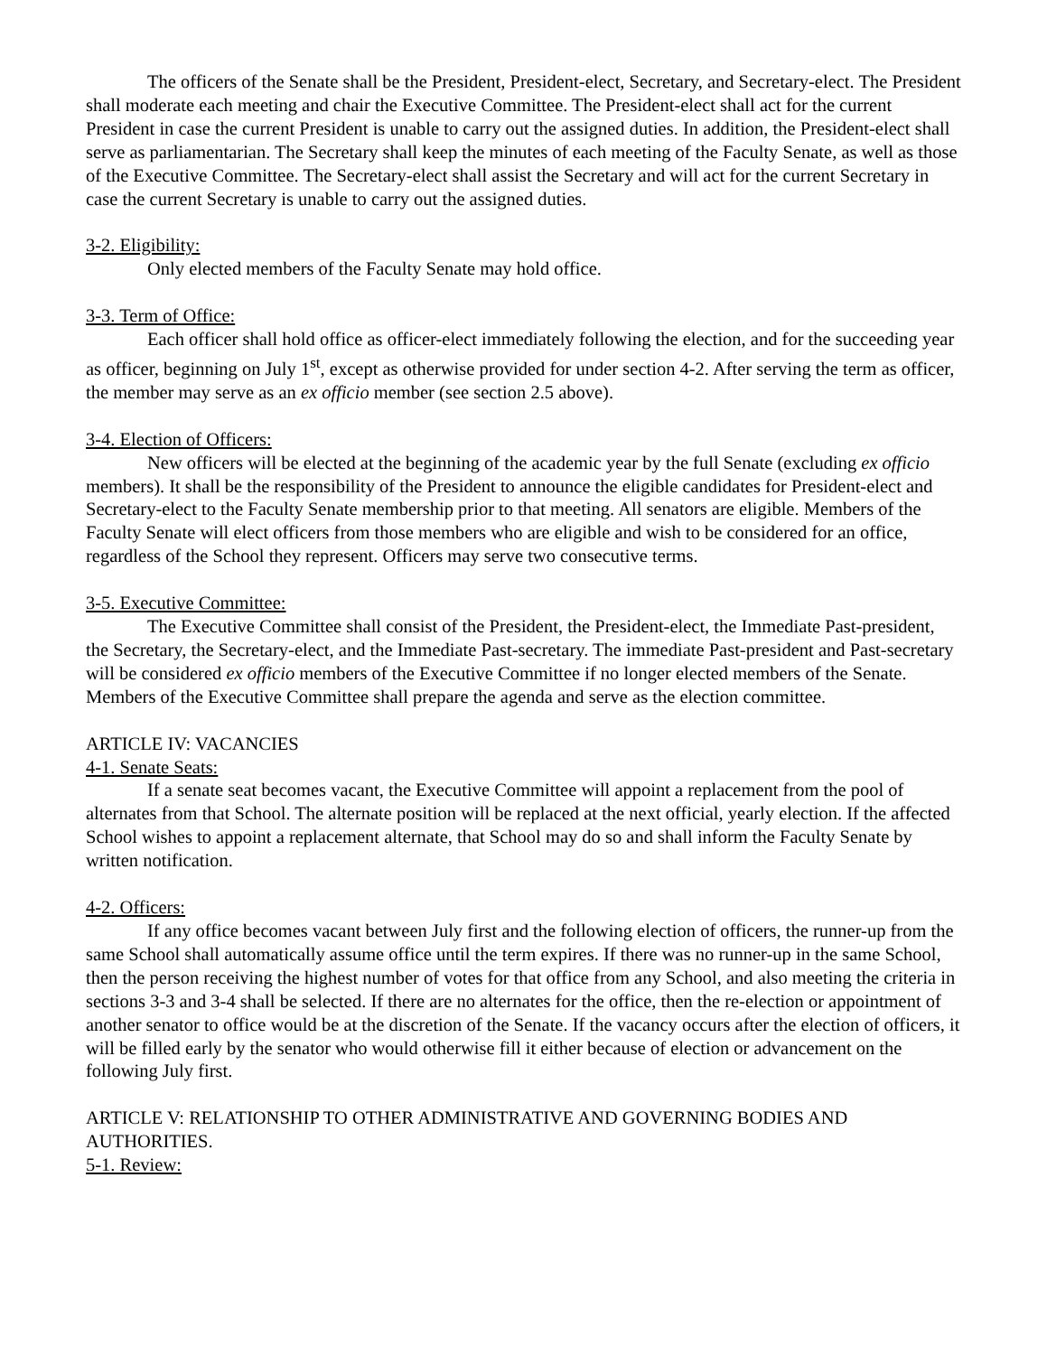The officers of the Senate shall be the President, President-elect, Secretary, and Secretary-elect. The President shall moderate each meeting and chair the Executive Committee. The President-elect shall act for the current President in case the current President is unable to carry out the assigned duties. In addition, the President-elect shall serve as parliamentarian. The Secretary shall keep the minutes of each meeting of the Faculty Senate, as well as those of the Executive Committee. The Secretary-elect shall assist the Secretary and will act for the current Secretary in case the current Secretary is unable to carry out the assigned duties.
3-2. Eligibility:
Only elected members of the Faculty Senate may hold office.
3-3. Term of Office:
Each officer shall hold office as officer-elect immediately following the election, and for the succeeding year as officer, beginning on July 1<sup>st</sup>, except as otherwise provided for under section 4-2. After serving the term as officer, the member may serve as an ex officio member (see section 2.5 above).
3-4. Election of Officers:
New officers will be elected at the beginning of the academic year by the full Senate (excluding ex officio members). It shall be the responsibility of the President to announce the eligible candidates for President-elect and Secretary-elect to the Faculty Senate membership prior to that meeting. All senators are eligible. Members of the Faculty Senate will elect officers from those members who are eligible and wish to be considered for an office, regardless of the School they represent. Officers may serve two consecutive terms.
3-5. Executive Committee:
The Executive Committee shall consist of the President, the President-elect, the Immediate Past-president, the Secretary, the Secretary-elect, and the Immediate Past-secretary. The immediate Past-president and Past-secretary will be considered ex officio members of the Executive Committee if no longer elected members of the Senate. Members of the Executive Committee shall prepare the agenda and serve as the election committee.
ARTICLE IV: VACANCIES
4-1. Senate Seats:
If a senate seat becomes vacant, the Executive Committee will appoint a replacement from the pool of alternates from that School. The alternate position will be replaced at the next official, yearly election. If the affected School wishes to appoint a replacement alternate, that School may do so and shall inform the Faculty Senate by written notification.
4-2. Officers:
If any office becomes vacant between July first and the following election of officers, the runner-up from the same School shall automatically assume office until the term expires. If there was no runner-up in the same School, then the person receiving the highest number of votes for that office from any School, and also meeting the criteria in sections 3-3 and 3-4 shall be selected. If there are no alternates for the office, then the re-election or appointment of another senator to office would be at the discretion of the Senate. If the vacancy occurs after the election of officers, it will be filled early by the senator who would otherwise fill it either because of election or advancement on the following July first.
ARTICLE V: RELATIONSHIP TO OTHER ADMINISTRATIVE AND GOVERNING BODIES AND AUTHORITIES.
5-1. Review: